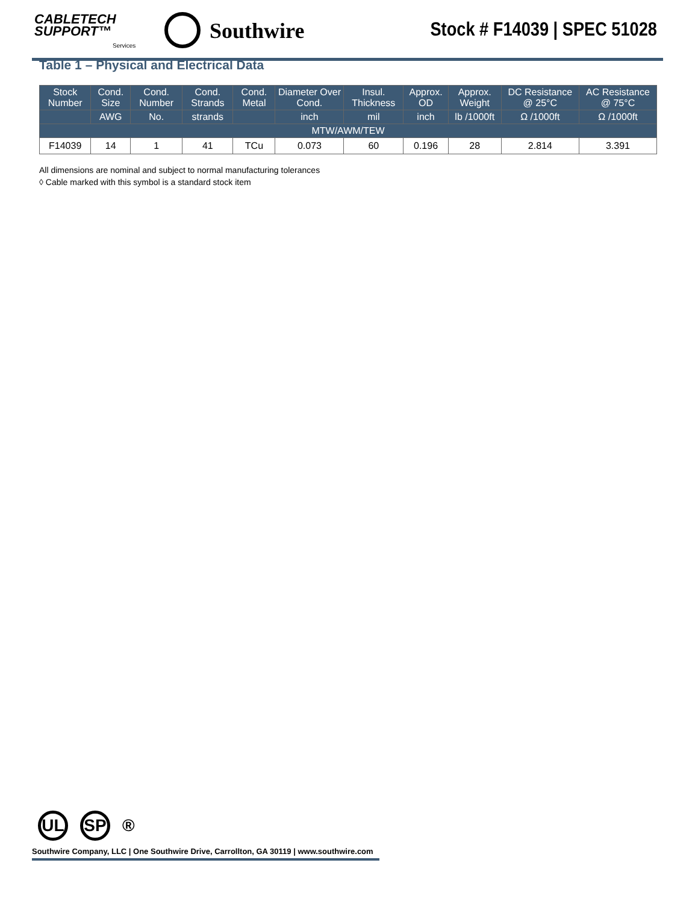CABLETECH
SUPPORT™
Services
Southwire Stock # F14039 | SPEC 51028
Table 1 – Physical and Electrical Data
| Stock Number | Cond. Size | Cond. Number | Cond. Strands | Cond. Metal | Diameter Over Cond. | Insul. Thickness | Approx. OD | Approx. Weight | DC Resistance @ 25°C | AC Resistance @ 75°C |
| --- | --- | --- | --- | --- | --- | --- | --- | --- | --- | --- |
| | AWG | No. | strands | | inch | mil | inch | lb /1000ft | Ω /1000ft | Ω /1000ft |
| MTW/AWM/TEW | | | | | | | | | | |
| F14039 | 14 | 1 | 41 | TCu | 0.073 | 60 | 0.196 | 28 | 2.814 | 3.391 |
All dimensions are nominal and subject to normal manufacturing tolerances
◊ Cable marked with this symbol is a standard stock item
UL SP ®
Southwire Company, LLC | One Southwire Drive, Carrollton, GA 30119 | www.southwire.com